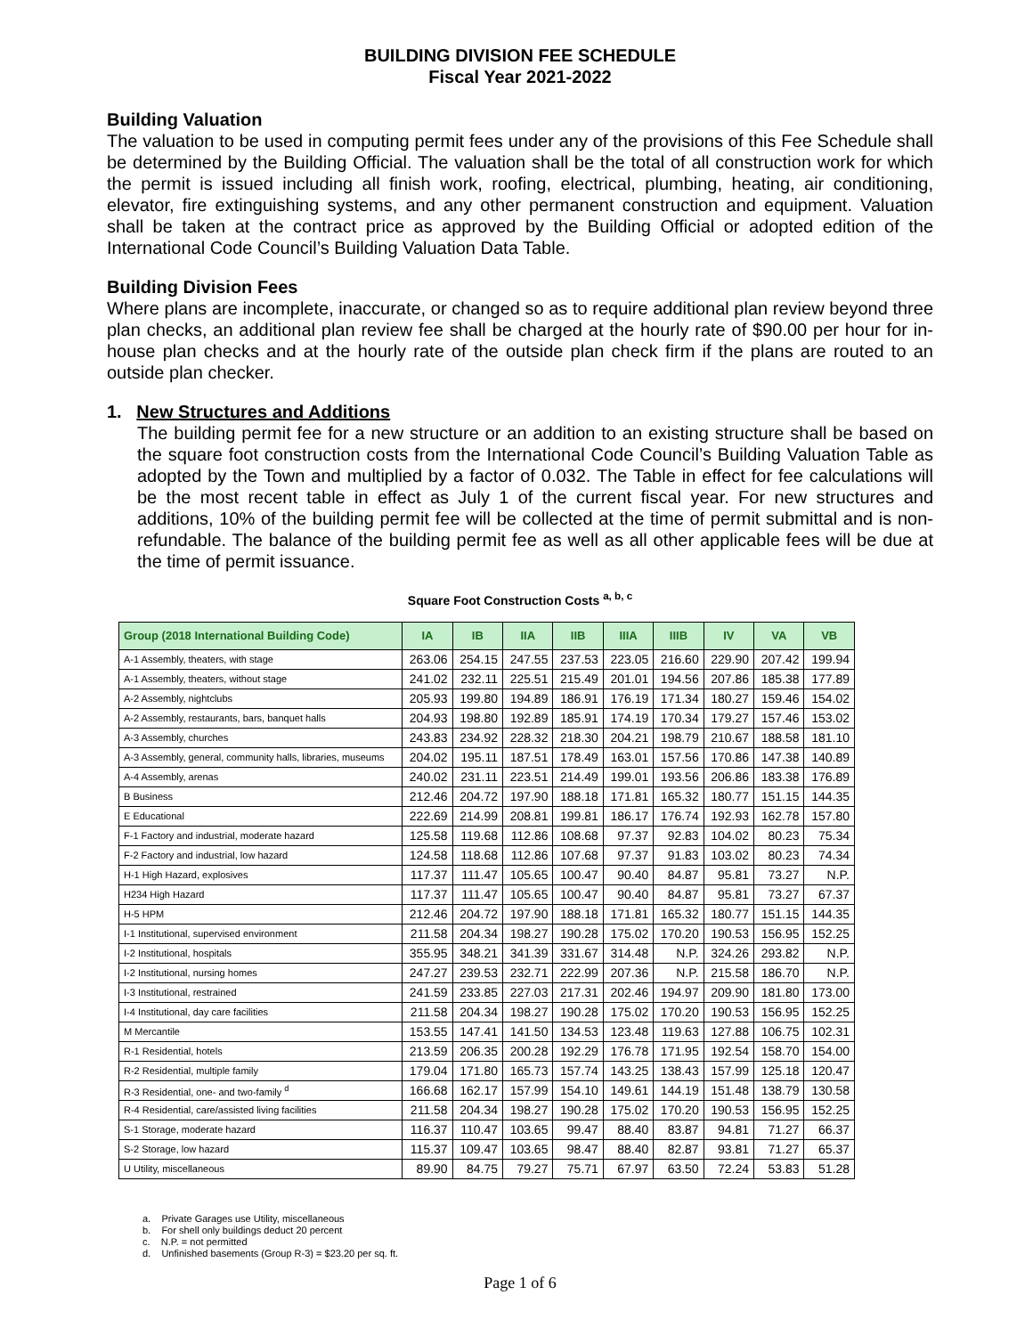BUILDING DIVISION FEE SCHEDULE
Fiscal Year 2021-2022
Building Valuation
The valuation to be used in computing permit fees under any of the provisions of this Fee Schedule shall be determined by the Building Official. The valuation shall be the total of all construction work for which the permit is issued including all finish work, roofing, electrical, plumbing, heating, air conditioning, elevator, fire extinguishing systems, and any other permanent construction and equipment. Valuation shall be taken at the contract price as approved by the Building Official or adopted edition of the International Code Council’s Building Valuation Data Table.
Building Division Fees
Where plans are incomplete, inaccurate, or changed so as to require additional plan review beyond three plan checks, an additional plan review fee shall be charged at the hourly rate of $90.00 per hour for in-house plan checks and at the hourly rate of the outside plan check firm if the plans are routed to an outside plan checker.
1. New Structures and Additions
The building permit fee for a new structure or an addition to an existing structure shall be based on the square foot construction costs from the International Code Council’s Building Valuation Table as adopted by the Town and multiplied by a factor of 0.032. The Table in effect for fee calculations will be the most recent table in effect as July 1 of the current fiscal year. For new structures and additions, 10% of the building permit fee will be collected at the time of permit submittal and is non-refundable. The balance of the building permit fee as well as all other applicable fees will be due at the time of permit issuance.
Square Foot Construction Costs <sup>a, b, c</sup>
| Group (2018 International Building Code) | IA | IB | IIA | IIB | IIIA | IIIB | IV | VA | VB |
| --- | --- | --- | --- | --- | --- | --- | --- | --- | --- |
| A-1 Assembly, theaters, with stage | 263.06 | 254.15 | 247.55 | 237.53 | 223.05 | 216.60 | 229.90 | 207.42 | 199.94 |
| A-1 Assembly, theaters, without stage | 241.02 | 232.11 | 225.51 | 215.49 | 201.01 | 194.56 | 207.86 | 185.38 | 177.89 |
| A-2 Assembly, nightclubs | 205.93 | 199.80 | 194.89 | 186.91 | 176.19 | 171.34 | 180.27 | 159.46 | 154.02 |
| A-2 Assembly, restaurants, bars, banquet halls | 204.93 | 198.80 | 192.89 | 185.91 | 174.19 | 170.34 | 179.27 | 157.46 | 153.02 |
| A-3 Assembly, churches | 243.83 | 234.92 | 228.32 | 218.30 | 204.21 | 198.79 | 210.67 | 188.58 | 181.10 |
| A-3 Assembly, general, community halls, libraries, museums | 204.02 | 195.11 | 187.51 | 178.49 | 163.01 | 157.56 | 170.86 | 147.38 | 140.89 |
| A-4 Assembly, arenas | 240.02 | 231.11 | 223.51 | 214.49 | 199.01 | 193.56 | 206.86 | 183.38 | 176.89 |
| B Business | 212.46 | 204.72 | 197.90 | 188.18 | 171.81 | 165.32 | 180.77 | 151.15 | 144.35 |
| E Educational | 222.69 | 214.99 | 208.81 | 199.81 | 186.17 | 176.74 | 192.93 | 162.78 | 157.80 |
| F-1 Factory and industrial, moderate hazard | 125.58 | 119.68 | 112.86 | 108.68 | 97.37 | 92.83 | 104.02 | 80.23 | 75.34 |
| F-2 Factory and industrial, low hazard | 124.58 | 118.68 | 112.86 | 107.68 | 97.37 | 91.83 | 103.02 | 80.23 | 74.34 |
| H-1 High Hazard, explosives | 117.37 | 111.47 | 105.65 | 100.47 | 90.40 | 84.87 | 95.81 | 73.27 | N.P. |
| H234 High Hazard | 117.37 | 111.47 | 105.65 | 100.47 | 90.40 | 84.87 | 95.81 | 73.27 | 67.37 |
| H-5 HPM | 212.46 | 204.72 | 197.90 | 188.18 | 171.81 | 165.32 | 180.77 | 151.15 | 144.35 |
| I-1 Institutional, supervised environment | 211.58 | 204.34 | 198.27 | 190.28 | 175.02 | 170.20 | 190.53 | 156.95 | 152.25 |
| I-2 Institutional, hospitals | 355.95 | 348.21 | 341.39 | 331.67 | 314.48 | N.P. | 324.26 | 293.82 | N.P. |
| I-2 Institutional, nursing homes | 247.27 | 239.53 | 232.71 | 222.99 | 207.36 | N.P. | 215.58 | 186.70 | N.P. |
| I-3 Institutional, restrained | 241.59 | 233.85 | 227.03 | 217.31 | 202.46 | 194.97 | 209.90 | 181.80 | 173.00 |
| I-4 Institutional, day care facilities | 211.58 | 204.34 | 198.27 | 190.28 | 175.02 | 170.20 | 190.53 | 156.95 | 152.25 |
| M Mercantile | 153.55 | 147.41 | 141.50 | 134.53 | 123.48 | 119.63 | 127.88 | 106.75 | 102.31 |
| R-1 Residential, hotels | 213.59 | 206.35 | 200.28 | 192.29 | 176.78 | 171.95 | 192.54 | 158.70 | 154.00 |
| R-2 Residential, multiple family | 179.04 | 171.80 | 165.73 | 157.74 | 143.25 | 138.43 | 157.99 | 125.18 | 120.47 |
| R-3 Residential, one- and two-family <sup>d</sup> | 166.68 | 162.17 | 157.99 | 154.10 | 149.61 | 144.19 | 151.48 | 138.79 | 130.58 |
| R-4 Residential, care/assisted living facilities | 211.58 | 204.34 | 198.27 | 190.28 | 175.02 | 170.20 | 190.53 | 156.95 | 152.25 |
| S-1 Storage, moderate hazard | 116.37 | 110.47 | 103.65 | 99.47 | 88.40 | 83.87 | 94.81 | 71.27 | 66.37 |
| S-2 Storage, low hazard | 115.37 | 109.47 | 103.65 | 98.47 | 88.40 | 82.87 | 93.81 | 71.27 | 65.37 |
| U Utility, miscellaneous | 89.90 | 84.75 | 79.27 | 75.71 | 67.97 | 63.50 | 72.24 | 53.83 | 51.28 |
a. Private Garages use Utility, miscellaneous
b. For shell only buildings deduct 20 percent
c. N.P. = not permitted
d. Unfinished basements (Group R-3) = $23.20 per sq. ft.
Page 1 of 6